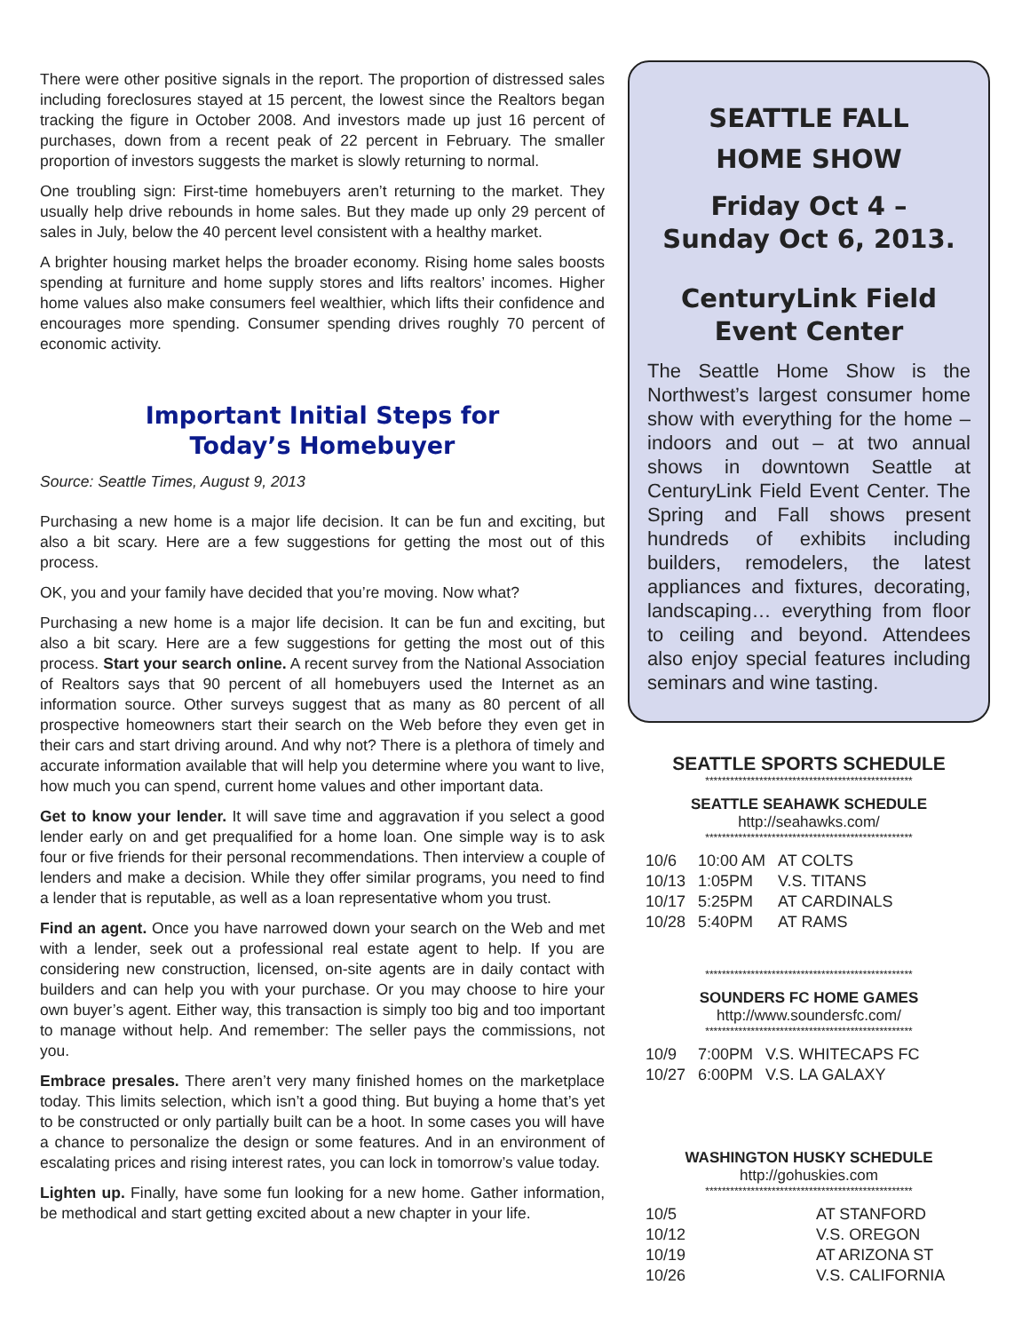There were other positive signals in the report. The proportion of distressed sales including foreclosures stayed at 15 percent, the lowest since the Realtors began tracking the figure in October 2008. And investors made up just 16 percent of purchases, down from a recent peak of 22 percent in February. The smaller proportion of investors suggests the market is slowly returning to normal.
One troubling sign: First-time homebuyers aren’t returning to the market. They usually help drive rebounds in home sales. But they made up only 29 percent of sales in July, below the 40 percent level consistent with a healthy market.
A brighter housing market helps the broader economy. Rising home sales boosts spending at furniture and home supply stores and lifts realtors’ incomes. Higher home values also make consumers feel wealthier, which lifts their confidence and encourages more spending. Consumer spending drives roughly 70 percent of economic activity.
Important Initial Steps for
Today’s Homebuyer
Source: Seattle Times, August 9, 2013
Purchasing a new home is a major life decision. It can be fun and exciting, but also a bit scary. Here are a few suggestions for getting the most out of this process.
OK, you and your family have decided that you’re moving. Now what?
Purchasing a new home is a major life decision. It can be fun and exciting, but also a bit scary. Here are a few suggestions for getting the most out of this process. Start your search online. A recent survey from the National Association of Realtors says that 90 percent of all homebuyers used the Internet as an information source. Other surveys suggest that as many as 80 percent of all prospective homeowners start their search on the Web before they even get in their cars and start driving around. And why not? There is a plethora of timely and accurate information available that will help you determine where you want to live, how much you can spend, current home values and other important data.
Get to know your lender. It will save time and aggravation if you select a good lender early on and get prequalified for a home loan. One simple way is to ask four or five friends for their personal recommendations. Then interview a couple of lenders and make a decision. While they offer similar programs, you need to find a lender that is reputable, as well as a loan representative whom you trust.
Find an agent. Once you have narrowed down your search on the Web and met with a lender, seek out a professional real estate agent to help. If you are considering new construction, licensed, on-site agents are in daily contact with builders and can help you with your purchase. Or you may choose to hire your own buyer’s agent. Either way, this transaction is simply too big and too important to manage without help. And remember: The seller pays the commissions, not you.
Embrace presales. There aren’t very many finished homes on the marketplace today. This limits selection, which isn’t a good thing. But buying a home that’s yet to be constructed or only partially built can be a hoot. In some cases you will have a chance to personalize the design or some features. And in an environment of escalating prices and rising interest rates, you can lock in tomorrow’s value today.
Lighten up. Finally, have some fun looking for a new home. Gather information, be methodical and start getting excited about a new chapter in your life.
SEATTLE FALL
HOME SHOW
Friday Oct 4 –
Sunday Oct 6, 2013.
CenturyLink Field
Event Center
The Seattle Home Show is the Northwest’s largest consumer home show with everything for the home – indoors and out – at two annual shows in downtown Seattle at CenturyLink Field Event Center. The Spring and Fall shows present hundreds of exhibits including builders, remodelers, the latest appliances and fixtures, decorating, landscaping… everything from floor to ceiling and beyond. Attendees also enjoy special features including seminars and wine tasting.
SEATTLE SPORTS SCHEDULE
**************************************************
SEATTLE SEAHAWK SCHEDULE
http://seahawks.com/
**************************************************
| 10/6 | 10:00 AM | AT COLTS |
| 10/13 | 1:05PM | V.S. TITANS |
| 10/17 | 5:25PM | AT CARDINALS |
| 10/28 | 5:40PM | AT RAMS |
**************************************************
SOUNDERS FC HOME GAMES
http://www.soundersfc.com/
**************************************************
| 10/9 | 7:00PM | V.S. WHITECAPS FC |
| 10/27 | 6:00PM | V.S. LA GALAXY |
WASHINGTON HUSKY SCHEDULE
http://gohuskies.com
**************************************************
| 10/5 | AT STANFORD |
| 10/12 | V.S. OREGON |
| 10/19 | AT ARIZONA ST |
| 10/26 | V.S. CALIFORNIA |